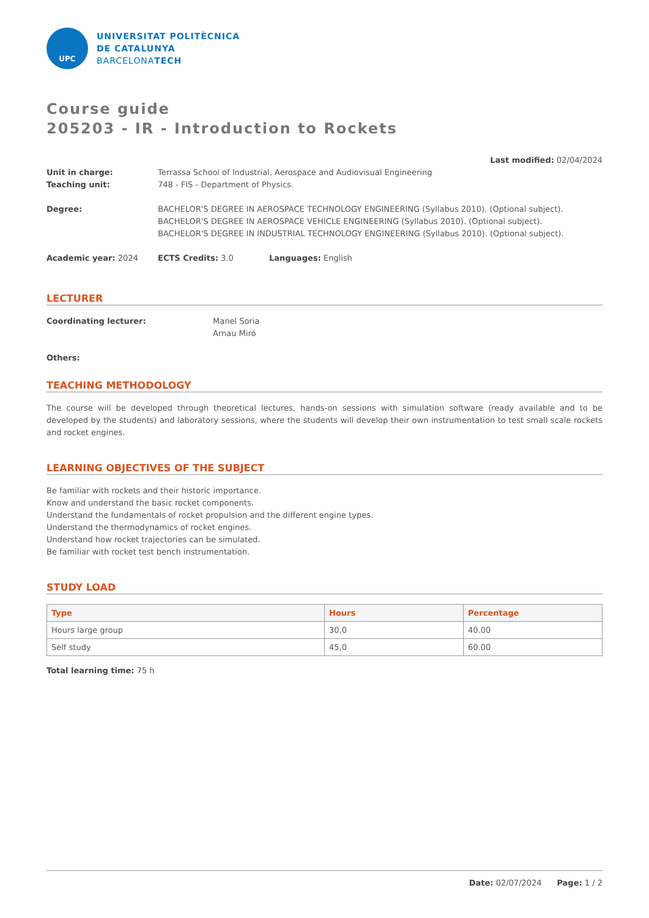UPC
UNIVERSITAT POLITÈCNICA
DE CATALUNYA
BARCELONATECH
Course guide
205203 - IR - Introduction to Rockets
Last modified: 02/04/2024
Unit in charge: Terrassa School of Industrial, Aerospace and Audiovisual Engineering
Teaching unit: 748 - FIS - Department of Physics.
Degree: BACHELOR'S DEGREE IN AEROSPACE TECHNOLOGY ENGINEERING (Syllabus 2010). (Optional subject).
BACHELOR'S DEGREE IN AEROSPACE VEHICLE ENGINEERING (Syllabus 2010). (Optional subject).
BACHELOR'S DEGREE IN INDUSTRIAL TECHNOLOGY ENGINEERING (Syllabus 2010). (Optional subject).
Academic year: 2024 ECTS Credits: 3.0 Languages: English
LECTURER
Coordinating lecturer: Manel Soria
Arnau Miró
Others:
TEACHING METHODOLOGY
The course will be developed through theoretical lectures, hands-on sessions with simulation software (ready available and to be developed by the students) and laboratory sessions, where the students will develop their own instrumentation to test small scale rockets and rocket engines.
LEARNING OBJECTIVES OF THE SUBJECT
Be familiar with rockets and their historic importance.
Know and understand the basic rocket components.
Understand the fundamentals of rocket propulsion and the different engine types.
Understand the thermodynamics of rocket engines.
Understand how rocket trajectories can be simulated.
Be familiar with rocket test bench instrumentation.
STUDY LOAD
| Type | Hours | Percentage |
| --- | --- | --- |
| Hours large group | 30,0 | 40.00 |
| Self study | 45,0 | 60.00 |
Total learning time: 75 h
Date: 02/07/2024 Page: 1 / 2